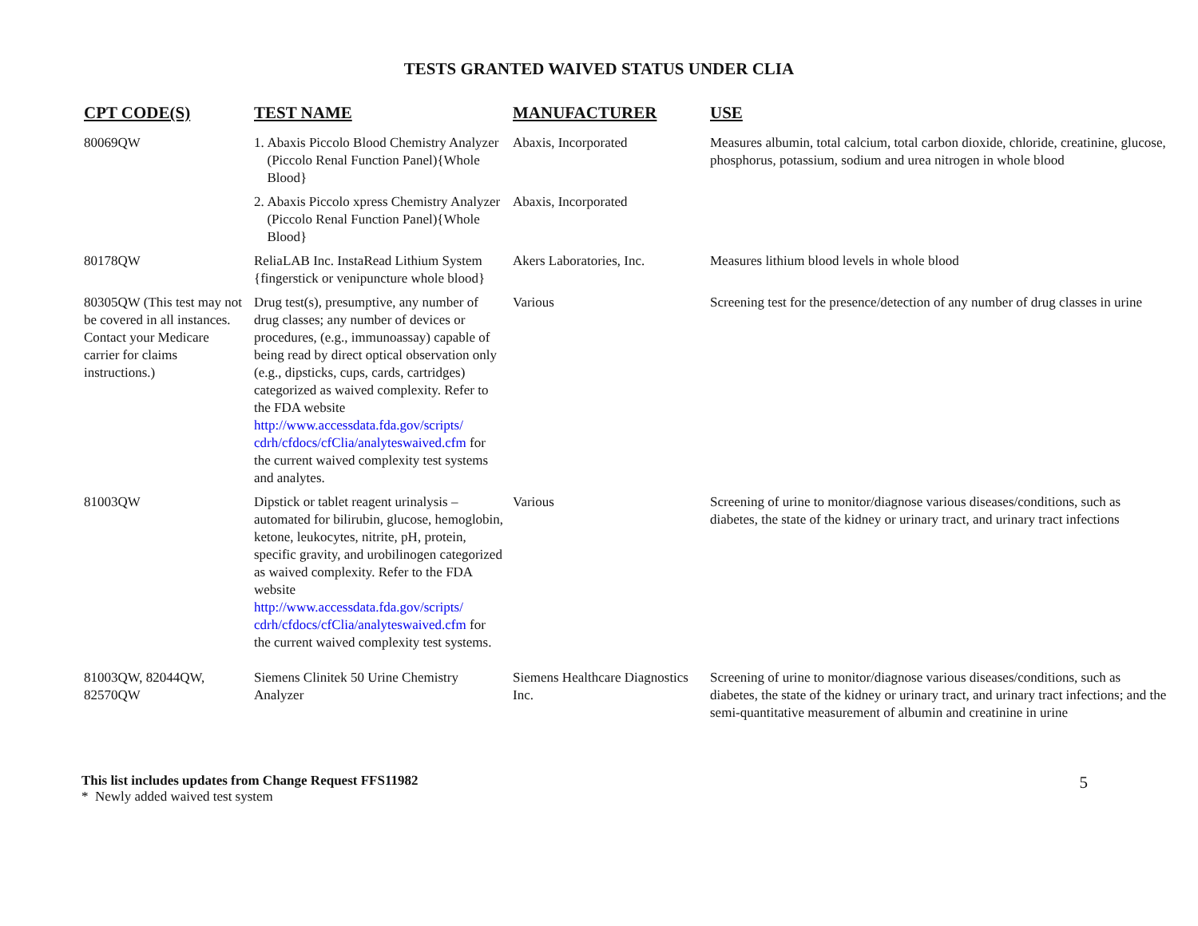TESTS GRANTED WAIVED STATUS UNDER CLIA
| CPT CODE(S) | TEST NAME | MANUFACTURER | USE |
| --- | --- | --- | --- |
| 80069QW | 1. Abaxis Piccolo Blood Chemistry Analyzer (Piccolo Renal Function Panel){Whole Blood} | Abaxis, Incorporated | Measures albumin, total calcium, total carbon dioxide, chloride, creatinine, glucose, phosphorus, potassium, sodium and urea nitrogen in whole blood |
| | 2. Abaxis Piccolo xpress Chemistry Analyzer (Piccolo Renal Function Panel){Whole Blood} | Abaxis, Incorporated | |
| 80178QW | ReliaLAB Inc. InstaRead Lithium System {fingerstick or venipuncture whole blood} | Akers Laboratories, Inc. | Measures lithium blood levels in whole blood |
| 80305QW (This test may not be covered in all instances. Contact your Medicare carrier for claims instructions.) | Drug test(s), presumptive, any number of drug classes; any number of devices or procedures, (e.g., immunoassay) capable of being read by direct optical observation only (e.g., dipsticks, cups, cards, cartridges) categorized as waived complexity. Refer to the FDA website http://www.accessdata.fda.gov/scripts/ cdrh/cfdocs/cfClia/analyteswaived.cfm for the current waived complexity test systems and analytes. | Various | Screening test for the presence/detection of any number of drug classes in urine |
| 81003QW | Dipstick or tablet reagent urinalysis – automated for bilirubin, glucose, hemoglobin, ketone, leukocytes, nitrite, pH, protein, specific gravity, and urobilinogen categorized as waived complexity. Refer to the FDA website http://www.accessdata.fda.gov/scripts/ cdrh/cfdocs/cfClia/analyteswaived.cfm for the current waived complexity test systems. | Various | Screening of urine to monitor/diagnose various diseases/conditions, such as diabetes, the state of the kidney or urinary tract, and urinary tract infections |
| 81003QW, 82044QW, 82570QW | Siemens Clinitek 50 Urine Chemistry Analyzer | Siemens Healthcare Diagnostics Inc. | Screening of urine to monitor/diagnose various diseases/conditions, such as diabetes, the state of the kidney or urinary tract, and urinary tract infections; and the semi-quantitative measurement of albumin and creatinine in urine |
This list includes updates from Change Request FFS11982
* Newly added waived test system
5